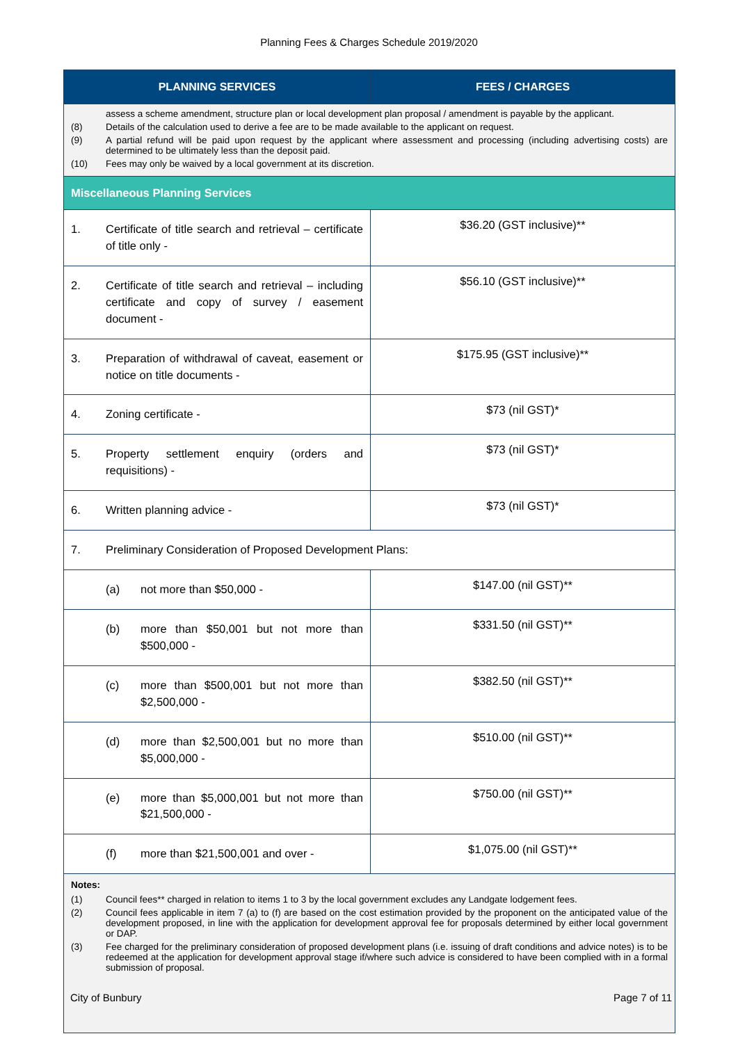Planning Fees & Charges Schedule 2019/2020
| PLANNING SERVICES | FEES / CHARGES |
| --- | --- |
| assess a scheme amendment, structure plan or local development plan proposal / amendment is payable by the applicant. (8) Details of the calculation used to derive a fee are to be made available to the applicant on request. (9) A partial refund will be paid upon request by the applicant where assessment and processing (including advertising costs) are determined to be ultimately less than the deposit paid. (10) Fees may only be waived by a local government at its discretion. | |
| Miscellaneous Planning Services | |
| 1. Certificate of title search and retrieval – certificate of title only - | $36.20 (GST inclusive)** |
| 2. Certificate of title search and retrieval – including certificate and copy of survey / easement document - | $56.10 (GST inclusive)** |
| 3. Preparation of withdrawal of caveat, easement or notice on title documents - | $175.95 (GST inclusive)** |
| 4. Zoning certificate - | $73 (nil GST)* |
| 5. Property settlement enquiry (orders and requisitions) - | $73 (nil GST)* |
| 6. Written planning advice - | $73 (nil GST)* |
| 7. Preliminary Consideration of Proposed Development Plans: | |
| (a) not more than $50,000 - | $147.00 (nil GST)** |
| (b) more than $50,001 but not more than $500,000 - | $331.50 (nil GST)** |
| (c) more than $500,001 but not more than $2,500,000 - | $382.50 (nil GST)** |
| (d) more than $2,500,001 but no more than $5,000,000 - | $510.00 (nil GST)** |
| (e) more than $5,000,001 but not more than $21,500,000 - | $750.00 (nil GST)** |
| (f) more than $21,500,001 and over - | $1,075.00 (nil GST)** |
| Notes: (1) Council fees** charged in relation to items 1 to 3 by the local government excludes any Landgate lodgement fees. (2) Council fees applicable in item 7 (a) to (f) are based on the cost estimation provided by the proponent on the anticipated value of the development proposed, in line with the application for development approval fee for proposals determined by either local government or DAP. (3) Fee charged for the preliminary consideration of proposed development plans (i.e. issuing of draft conditions and advice notes) is to be redeemed at the application for development approval stage if/where such advice is considered to have been complied with in a formal submission of proposal. | |
City of Bunbury Page 7 of 11